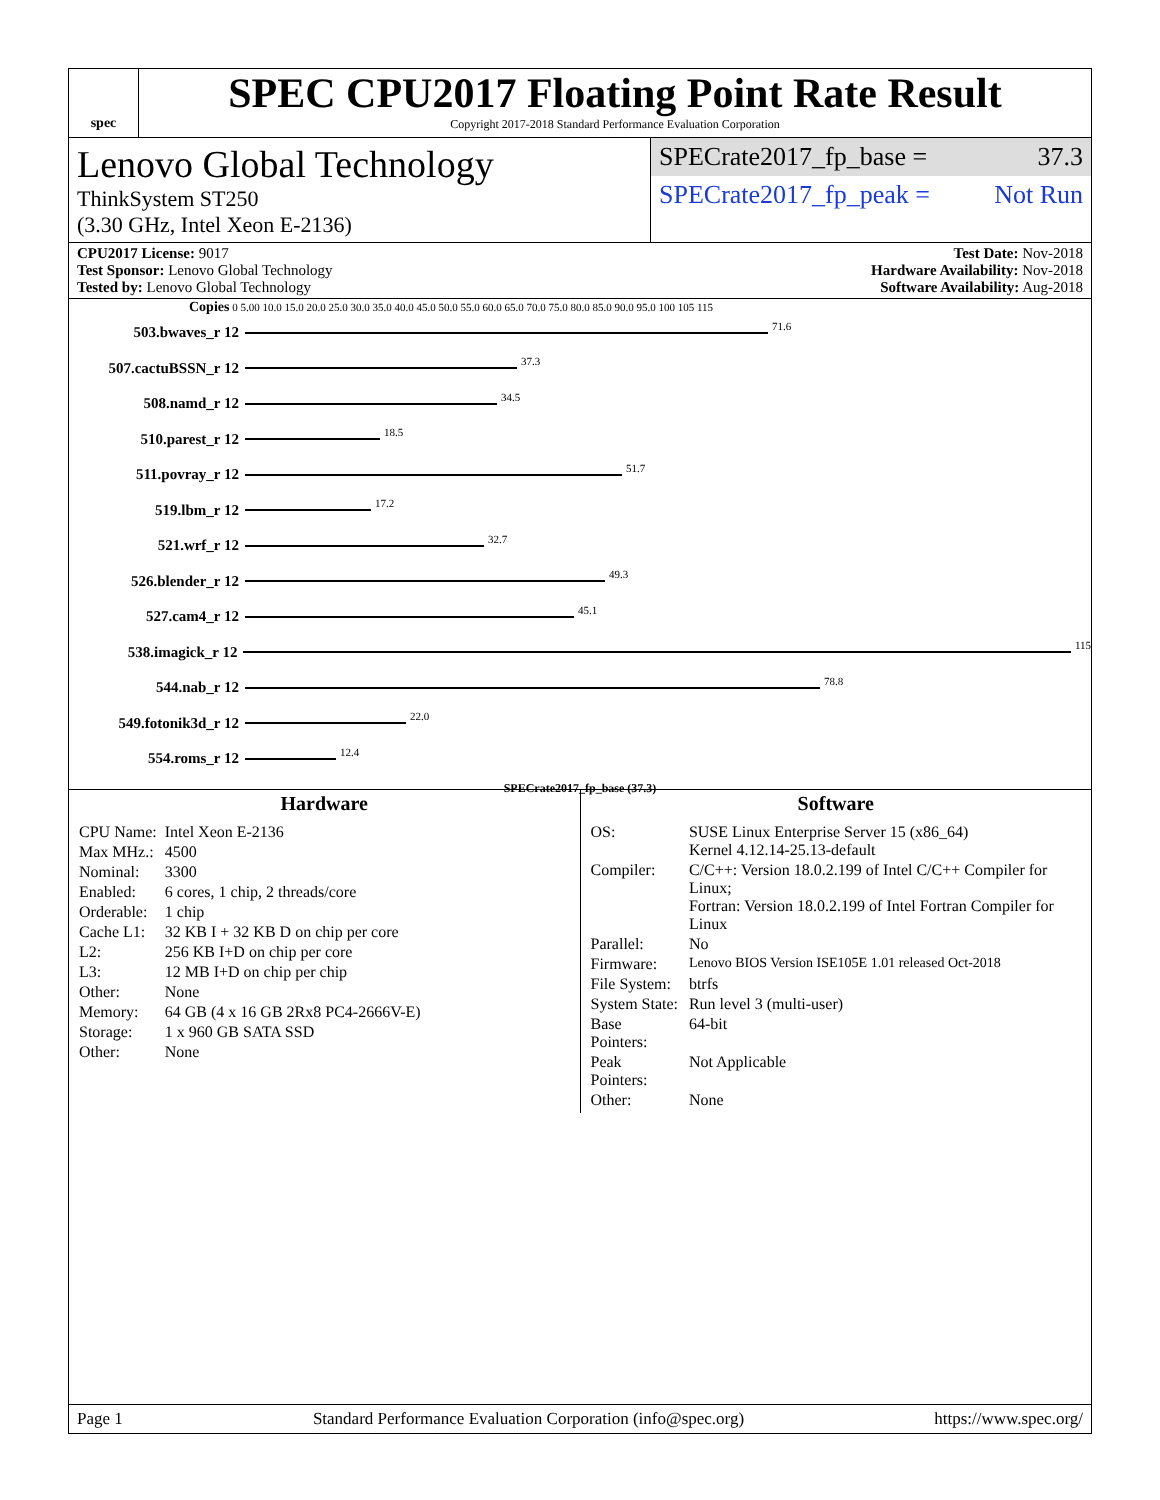spec
SPEC CPU2017 Floating Point Rate Result
Copyright 2017-2018 Standard Performance Evaluation Corporation
Lenovo Global Technology
ThinkSystem ST250
(3.30 GHz, Intel Xeon E-2136)
SPECrate2017_fp_base = 37.3
SPECrate2017_fp_peak = Not Run
CPU2017 License: 9017
Test Sponsor: Lenovo Global Technology
Tested by: Lenovo Global Technology
Test Date: Nov-2018
Hardware Availability: Nov-2018
Software Availability: Aug-2018
Copies 0 5.00 10.0 15.0 20.0 25.0 30.0 35.0 40.0 45.0 50.0 55.0 60.0 65.0 70.0 75.0 80.0 85.0 90.0 95.0 100 105 115
503.bwaves_r 12 71.6
507.cactuBSSN_r 12 37.3
508.namd_r 12 34.5
510.parest_r 12 18.5
511.povray_r 12 51.7
519.lbm_r 12 17.2
521.wrf_r 12 32.7
526.blender_r 12 49.3
527.cam4_r 12 45.1
538.imagick_r 12 115
544.nab_r 12 78.8
549.fotonik3d_r 12 22.0
554.roms_r 12 12.4
SPECrate2017_fp_base (37.3)
Hardware
| CPU Name: | Intel Xeon E-2136 |
| Max MHz.: | 4500 |
| Nominal: | 3300 |
| Enabled: | 6 cores, 1 chip, 2 threads/core |
| Orderable: | 1 chip |
| Cache L1: | 32 KB I + 32 KB D on chip per core |
| L2: | 256 KB I+D on chip per core |
| L3: | 12 MB I+D on chip per chip |
| Other: | None |
| Memory: | 64 GB (4 x 16 GB 2Rx8 PC4-2666V-E) |
| Storage: | 1 x 960 GB SATA SSD |
| Other: | None |
Software
| OS: | SUSE Linux Enterprise Server 15 (x86_64) Kernel 4.12.14-25.13-default |
| Compiler: | C/C++: Version 18.0.2.199 of Intel C/C++ Compiler for Linux; Fortran: Version 18.0.2.199 of Intel Fortran Compiler for Linux |
| Parallel: | No |
| Firmware: | Lenovo BIOS Version ISE105E 1.01 released Oct-2018 |
| File System: | btrfs |
| System State: | Run level 3 (multi-user) |
| Base Pointers: | 64-bit |
| Peak Pointers: | Not Applicable |
| Other: | None |
Page 1 Standard Performance Evaluation Corporation (info@spec.org) https://www.spec.org/